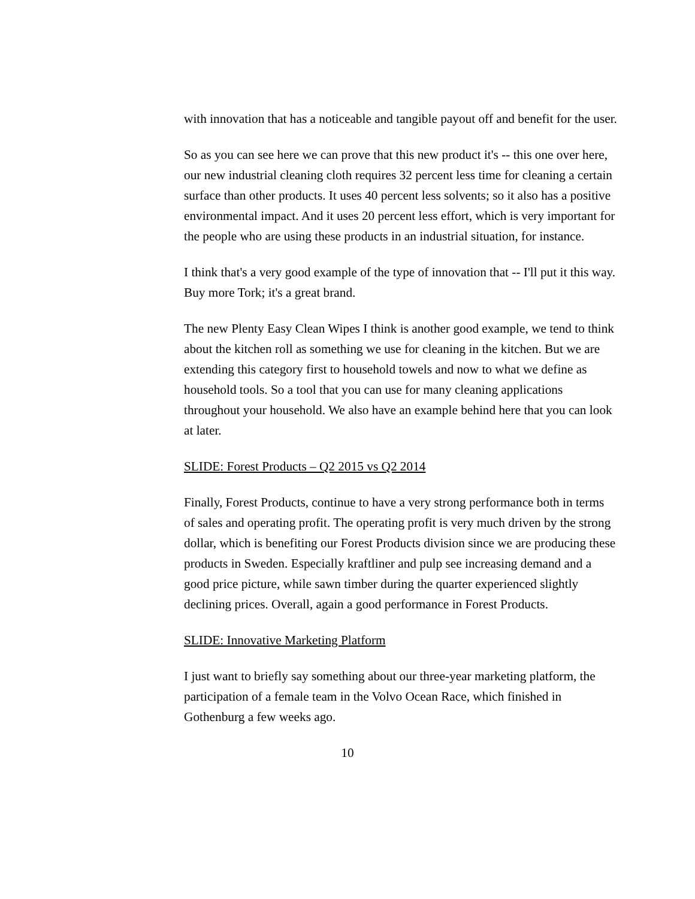with innovation that has a noticeable and tangible payout off and benefit for the user.
So as you can see here we can prove that this new product it's -- this one over here, our new industrial cleaning cloth requires 32 percent less time for cleaning a certain surface than other products. It uses 40 percent less solvents; so it also has a positive environmental impact. And it uses 20 percent less effort, which is very important for the people who are using these products in an industrial situation, for instance.
I think that's a very good example of the type of innovation that -- I'll put it this way. Buy more Tork; it's a great brand.
The new Plenty Easy Clean Wipes I think is another good example, we tend to think about the kitchen roll as something we use for cleaning in the kitchen. But we are extending this category first to household towels and now to what we define as household tools. So a tool that you can use for many cleaning applications throughout your household. We also have an example behind here that you can look at later.
SLIDE: Forest Products – Q2 2015 vs Q2 2014
Finally, Forest Products, continue to have a very strong performance both in terms of sales and operating profit. The operating profit is very much driven by the strong dollar, which is benefiting our Forest Products division since we are producing these products in Sweden. Especially kraftliner and pulp see increasing demand and a good price picture, while sawn timber during the quarter experienced slightly declining prices. Overall, again a good performance in Forest Products.
SLIDE: Innovative Marketing Platform
I just want to briefly say something about our three-year marketing platform, the participation of a female team in the Volvo Ocean Race, which finished in Gothenburg a few weeks ago.
10